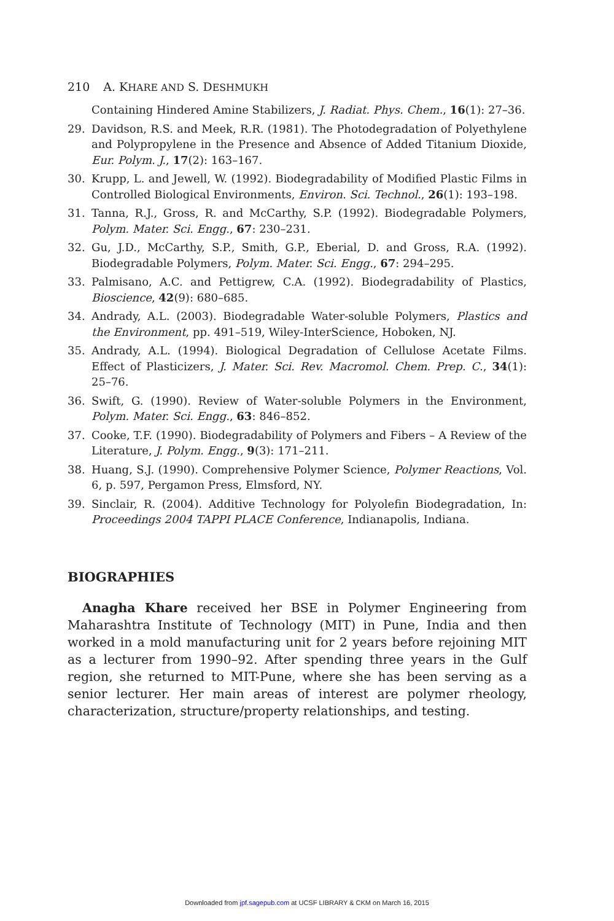210 A. KHARE AND S. DESHMUKH
Containing Hindered Amine Stabilizers, J. Radiat. Phys. Chem., 16(1): 27–36.
29. Davidson, R.S. and Meek, R.R. (1981). The Photodegradation of Polyethylene and Polypropylene in the Presence and Absence of Added Titanium Dioxide, Eur. Polym. J., 17(2): 163–167.
30. Krupp, L. and Jewell, W. (1992). Biodegradability of Modified Plastic Films in Controlled Biological Environments, Environ. Sci. Technol., 26(1): 193–198.
31. Tanna, R.J., Gross, R. and McCarthy, S.P. (1992). Biodegradable Polymers, Polym. Mater. Sci. Engg., 67: 230–231.
32. Gu, J.D., McCarthy, S.P., Smith, G.P., Eberial, D. and Gross, R.A. (1992). Biodegradable Polymers, Polym. Mater. Sci. Engg., 67: 294–295.
33. Palmisano, A.C. and Pettigrew, C.A. (1992). Biodegradability of Plastics, Bioscience, 42(9): 680–685.
34. Andrady, A.L. (2003). Biodegradable Water-soluble Polymers, Plastics and the Environment, pp. 491–519, Wiley-InterScience, Hoboken, NJ.
35. Andrady, A.L. (1994). Biological Degradation of Cellulose Acetate Films. Effect of Plasticizers, J. Mater. Sci. Rev. Macromol. Chem. Prep. C., 34(1): 25–76.
36. Swift, G. (1990). Review of Water-soluble Polymers in the Environment, Polym. Mater. Sci. Engg., 63: 846–852.
37. Cooke, T.F. (1990). Biodegradability of Polymers and Fibers – A Review of the Literature, J. Polym. Engg., 9(3): 171–211.
38. Huang, S.J. (1990). Comprehensive Polymer Science, Polymer Reactions, Vol. 6, p. 597, Pergamon Press, Elmsford, NY.
39. Sinclair, R. (2004). Additive Technology for Polyolefin Biodegradation, In: Proceedings 2004 TAPPI PLACE Conference, Indianapolis, Indiana.
BIOGRAPHIES
Anagha Khare received her BSE in Polymer Engineering from Maharashtra Institute of Technology (MIT) in Pune, India and then worked in a mold manufacturing unit for 2 years before rejoining MIT as a lecturer from 1990–92. After spending three years in the Gulf region, she returned to MIT-Pune, where she has been serving as a senior lecturer. Her main areas of interest are polymer rheology, characterization, structure/property relationships, and testing.
Downloaded from jpf.sagepub.com at UCSF LIBRARY & CKM on March 16, 2015